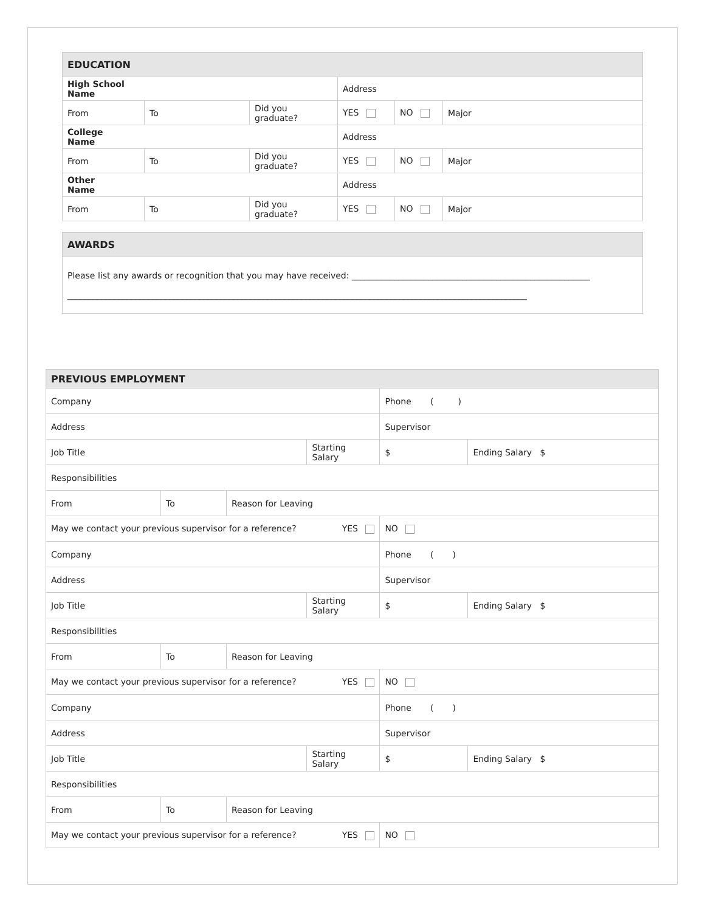| EDUCATION | | | | | |
| High School Name | | | Address | | |
| From | To | Did you graduate? | YES | NO | Major |
| College Name | | | Address | | |
| From | To | Did you graduate? | YES | NO | Major |
| Other Name | | | Address | | |
| From | To | Did you graduate? | YES | NO | Major |
| AWARDS |
| Please list any awards or recognition that you may have received: ________________________________________________________ ____________________________________________________________________________________________________________ |
| PREVIOUS EMPLOYMENT | | | | | |
| Company | | | | Phone ( ) | |
| Address | | | | Supervisor | |
| Job Title | | | Starting Salary | $ | Ending Salary $ |
| Responsibilities | | | | | |
| From | To | Reason for Leaving | | | |
| May we contact your previous supervisor for a reference? YES | | | | NO | |
| Company | | | | Phone ( ) | |
| Address | | | | Supervisor | |
| Job Title | | | Starting Salary | $ | Ending Salary $ |
| Responsibilities | | | | | |
| From | To | Reason for Leaving | | | |
| May we contact your previous supervisor for a reference? YES | | | | NO | |
| Company | | | | Phone ( ) | |
| Address | | | | Supervisor | |
| Job Title | | | Starting Salary | $ | Ending Salary $ |
| Responsibilities | | | | | |
| From | To | Reason for Leaving | | | |
| May we contact your previous supervisor for a reference? YES | | | | NO | |